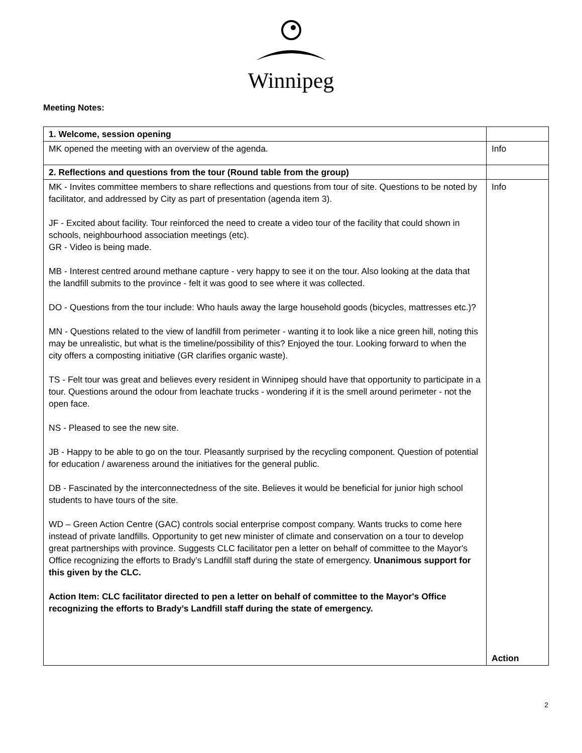Winnipeg
Meeting Notes:
| 1. Welcome, session opening | |
| MK opened the meeting with an overview of the agenda. | Info |
| 2. Reflections and questions from the tour (Round table from the group) | |
| MK - Invites committee members to share reflections and questions from tour of site. Questions to be noted by facilitator, and addressed by City as part of presentation (agenda item 3). JF - Excited about facility. Tour reinforced the need to create a video tour of the facility that could shown in schools, neighbourhood association meetings (etc). GR - Video is being made. MB - Interest centred around methane capture - very happy to see it on the tour. Also looking at the data that the landfill submits to the province - felt it was good to see where it was collected. DO - Questions from the tour include: Who hauls away the large household goods (bicycles, mattresses etc.)? MN - Questions related to the view of landfill from perimeter - wanting it to look like a nice green hill, noting this may be unrealistic, but what is the timeline/possibility of this? Enjoyed the tour. Looking forward to when the city offers a composting initiative (GR clarifies organic waste). TS - Felt tour was great and believes every resident in Winnipeg should have that opportunity to participate in a tour. Questions around the odour from leachate trucks - wondering if it is the smell around perimeter - not the open face. NS - Pleased to see the new site. JB - Happy to be able to go on the tour. Pleasantly surprised by the recycling component. Question of potential for education / awareness around the initiatives for the general public. DB - Fascinated by the interconnectedness of the site. Believes it would be beneficial for junior high school students to have tours of the site. WD – Green Action Centre (GAC) controls social enterprise compost company. Wants trucks to come here instead of private landfills. Opportunity to get new minister of climate and conservation on a tour to develop great partnerships with province. Suggests CLC facilitator pen a letter on behalf of committee to the Mayor's Office recognizing the efforts to Brady’s Landfill staff during the state of emergency. Unanimous support for this given by the CLC. Action Item: CLC facilitator directed to pen a letter on behalf of committee to the Mayor's Office recognizing the efforts to Brady’s Landfill staff during the state of emergency. | Info Action |
2